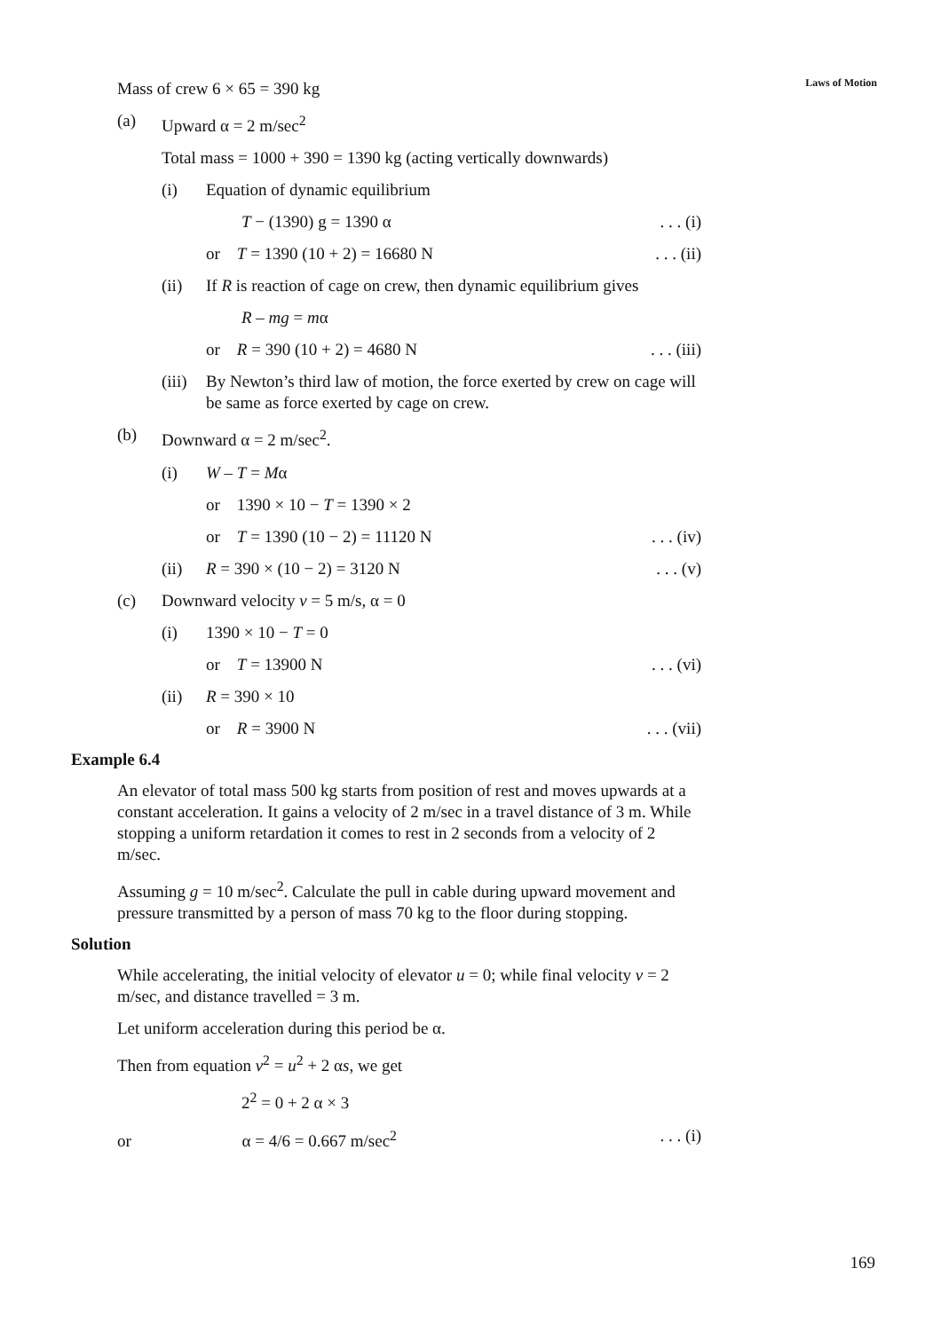Laws of Motion
Mass of crew 6 × 65 = 390 kg
(a) Upward α = 2 m/sec<sup>2</sup>
Total mass = 1000 + 390 = 1390 kg (acting vertically downwards)
(i) Equation of dynamic equilibrium
T − (1390) g = 1390 α. . . (i)
or T = 1390 (10 + 2) = 16680 N. . . (ii)
(ii) If R is reaction of cage on crew, then dynamic equilibrium gives
R – mg = mα
or R = 390 (10 + 2) = 4680 N. . . (iii)
(iii) By Newton’s third law of motion, the force exerted by crew on cage will be same as force exerted by cage on crew.
(b) Downward α = 2 m/sec<sup>2</sup>.
(i) W – T = Mα
or 1390 × 10 − T = 1390 × 2
or T = 1390 (10 − 2) = 11120 N. . . (iv)
(ii) R = 390 × (10 − 2) = 3120 N. . . (v)
(c) Downward velocity v = 5 m/s, α = 0
(i) 1390 × 10 − T = 0
or T = 13900 N. . . (vi)
(ii) R = 390 × 10
or R = 3900 N. . . (vii)
Example 6.4
An elevator of total mass 500 kg starts from position of rest and moves upwards at a constant acceleration. It gains a velocity of 2 m/sec in a travel distance of 3 m. While stopping a uniform retardation it comes to rest in 2 seconds from a velocity of 2 m/sec.
Assuming g = 10 m/sec<sup>2</sup>. Calculate the pull in cable during upward movement and pressure transmitted by a person of mass 70 kg to the floor during stopping.
Solution
While accelerating, the initial velocity of elevator u = 0; while final velocity v = 2 m/sec, and distance travelled = 3 m.
Let uniform acceleration during this period be α.
Then from equation v<sup>2</sup> = u<sup>2</sup> + 2 αs, we get
2<sup>2</sup> = 0 + 2 α × 3
or α = 4/6 = 0.667 m/sec<sup>2</sup>. . . (i)
169